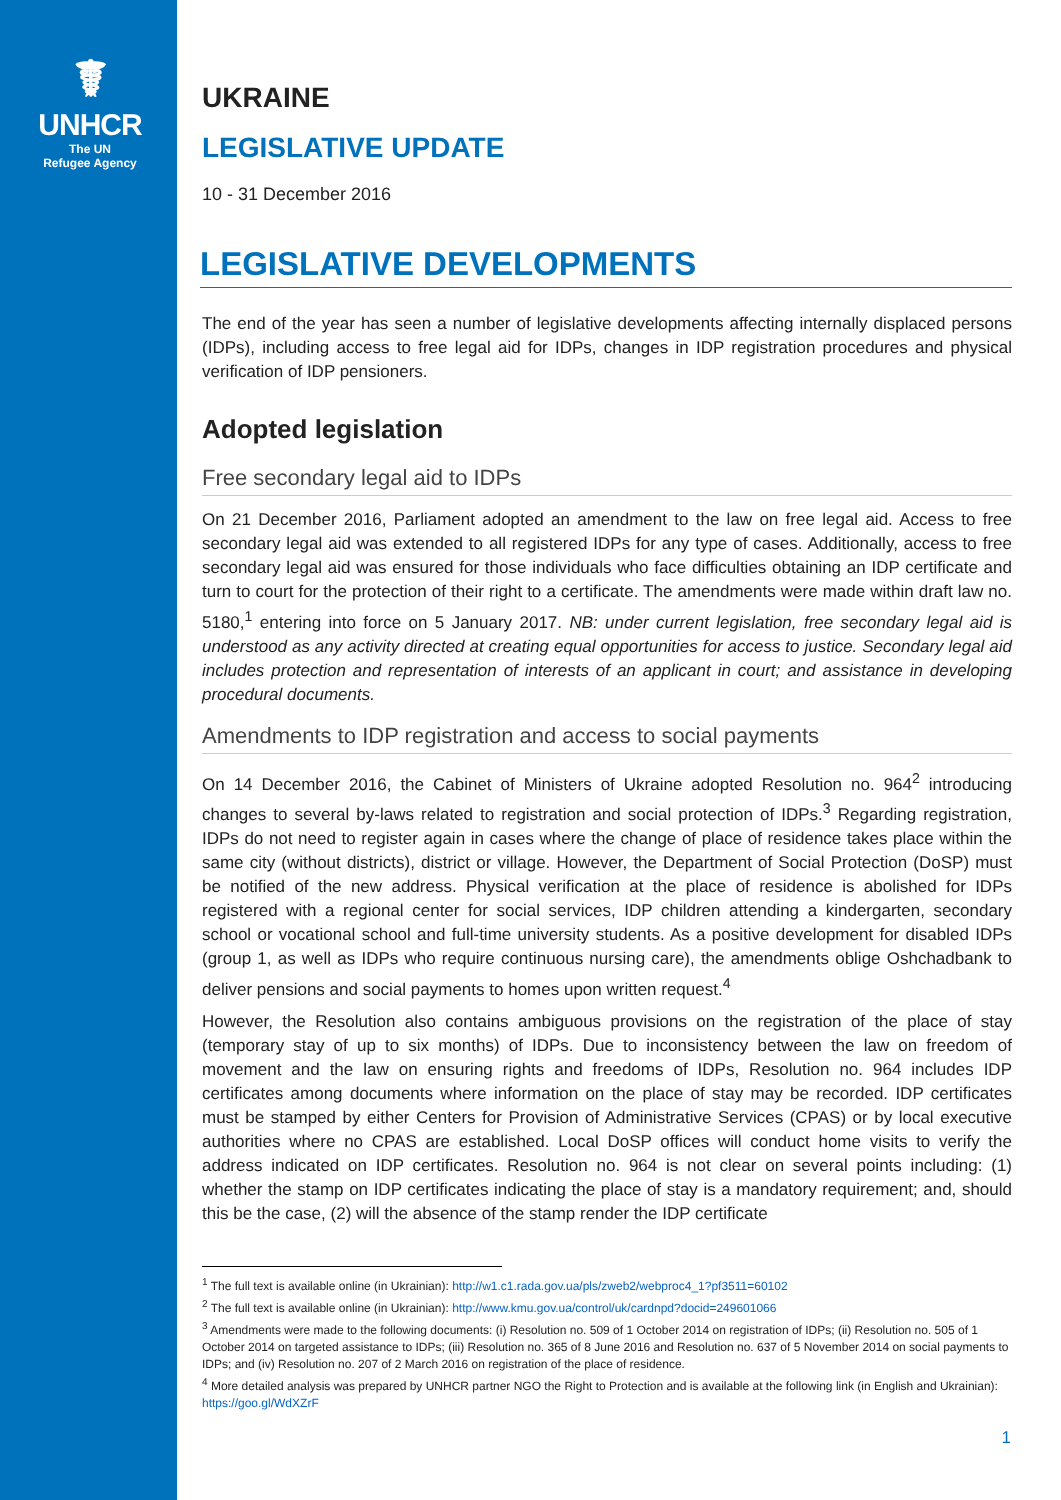☤
UNHCR
The UN
Refugee Agency
UKRAINE
LEGISLATIVE UPDATE
10 - 31 December 2016
LEGISLATIVE DEVELOPMENTS
The end of the year has seen a number of legislative developments affecting internally displaced persons (IDPs), including access to free legal aid for IDPs, changes in IDP registration procedures and physical verification of IDP pensioners.
Adopted legislation
Free secondary legal aid to IDPs
On 21 December 2016, Parliament adopted an amendment to the law on free legal aid. Access to free secondary legal aid was extended to all registered IDPs for any type of cases. Additionally, access to free secondary legal aid was ensured for those individuals who face difficulties obtaining an IDP certificate and turn to court for the protection of their right to a certificate. The amendments were made within draft law no. 5180,<sup>1</sup> entering into force on 5 January 2017. NB: under current legislation, free secondary legal aid is understood as any activity directed at creating equal opportunities for access to justice. Secondary legal aid includes protection and representation of interests of an applicant in court; and assistance in developing procedural documents.
Amendments to IDP registration and access to social payments
On 14 December 2016, the Cabinet of Ministers of Ukraine adopted Resolution no. 964<sup>2</sup> introducing changes to several by-laws related to registration and social protection of IDPs.<sup>3</sup> Regarding registration, IDPs do not need to register again in cases where the change of place of residence takes place within the same city (without districts), district or village. However, the Department of Social Protection (DoSP) must be notified of the new address. Physical verification at the place of residence is abolished for IDPs registered with a regional center for social services, IDP children attending a kindergarten, secondary school or vocational school and full-time university students. As a positive development for disabled IDPs (group 1, as well as IDPs who require continuous nursing care), the amendments oblige Oshchadbank to deliver pensions and social payments to homes upon written request.<sup>4</sup>
However, the Resolution also contains ambiguous provisions on the registration of the place of stay (temporary stay of up to six months) of IDPs. Due to inconsistency between the law on freedom of movement and the law on ensuring rights and freedoms of IDPs, Resolution no. 964 includes IDP certificates among documents where information on the place of stay may be recorded. IDP certificates must be stamped by either Centers for Provision of Administrative Services (CPAS) or by local executive authorities where no CPAS are established. Local DoSP offices will conduct home visits to verify the address indicated on IDP certificates. Resolution no. 964 is not clear on several points including: (1) whether the stamp on IDP certificates indicating the place of stay is a mandatory requirement; and, should this be the case, (2) will the absence of the stamp render the IDP certificate
<sup>1</sup> The full text is available online (in Ukrainian): http://w1.c1.rada.gov.ua/pls/zweb2/webproc4_1?pf3511=60102
<sup>2</sup> The full text is available online (in Ukrainian): http://www.kmu.gov.ua/control/uk/cardnpd?docid=249601066
<sup>3</sup> Amendments were made to the following documents: (i) Resolution no. 509 of 1 October 2014 on registration of IDPs; (ii) Resolution no. 505 of 1 October 2014 on targeted assistance to IDPs; (iii) Resolution no. 365 of 8 June 2016 and Resolution no. 637 of 5 November 2014 on social payments to IDPs; and (iv) Resolution no. 207 of 2 March 2016 on registration of the place of residence.
<sup>4</sup> More detailed analysis was prepared by UNHCR partner NGO the Right to Protection and is available at the following link (in English and Ukrainian): https://goo.gl/WdXZrF
1